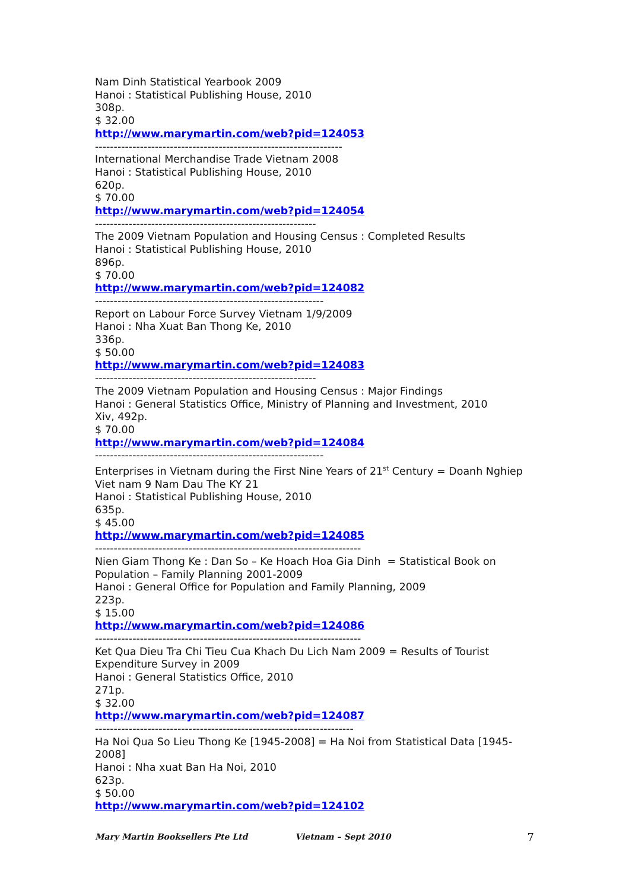Nam Dinh Statistical Yearbook 2009
Hanoi : Statistical Publishing House, 2010
308p.
$ 32.00
http://www.marymartin.com/web?pid=124053
------------------------------------------------------------------
International Merchandise Trade Vietnam 2008
Hanoi : Statistical Publishing House, 2010
620p.
$ 70.00
http://www.marymartin.com/web?pid=124054
-----------------------------------------------------------
The 2009 Vietnam Population and Housing Census : Completed Results
Hanoi : Statistical Publishing House, 2010
896p.
$ 70.00
http://www.marymartin.com/web?pid=124082
-------------------------------------------------------------
Report on Labour Force Survey Vietnam 1/9/2009
Hanoi : Nha Xuat Ban Thong Ke, 2010
336p.
$ 50.00
http://www.marymartin.com/web?pid=124083
-----------------------------------------------------------
The 2009 Vietnam Population and Housing Census : Major Findings
Hanoi : General Statistics Office, Ministry of Planning and Investment, 2010
Xiv, 492p.
$ 70.00
http://www.marymartin.com/web?pid=124084
-------------------------------------------------------------
Enterprises in Vietnam during the First Nine Years of 21<sup>st</sup> Century = Doanh Nghiep Viet nam 9 Nam Dau The KY 21
Hanoi : Statistical Publishing House, 2010
635p.
$ 45.00
http://www.marymartin.com/web?pid=124085
-----------------------------------------------------------------------
Nien Giam Thong Ke : Dan So – Ke Hoach Hoa Gia Dinh = Statistical Book on Population – Family Planning 2001-2009
Hanoi : General Office for Population and Family Planning, 2009
223p.
$ 15.00
http://www.marymartin.com/web?pid=124086
-----------------------------------------------------------------------
Ket Qua Dieu Tra Chi Tieu Cua Khach Du Lich Nam 2009 = Results of Tourist Expenditure Survey in 2009
Hanoi : General Statistics Office, 2010
271p.
$ 32.00
http://www.marymartin.com/web?pid=124087
---------------------------------------------------------------------
Ha Noi Qua So Lieu Thong Ke [1945-2008] = Ha Noi from Statistical Data [1945-2008]
Hanoi : Nha xuat Ban Ha Noi, 2010
623p.
$ 50.00
http://www.marymartin.com/web?pid=124102
Mary Martin Booksellers Pte Ltd Vietnam – Sept 2010 7